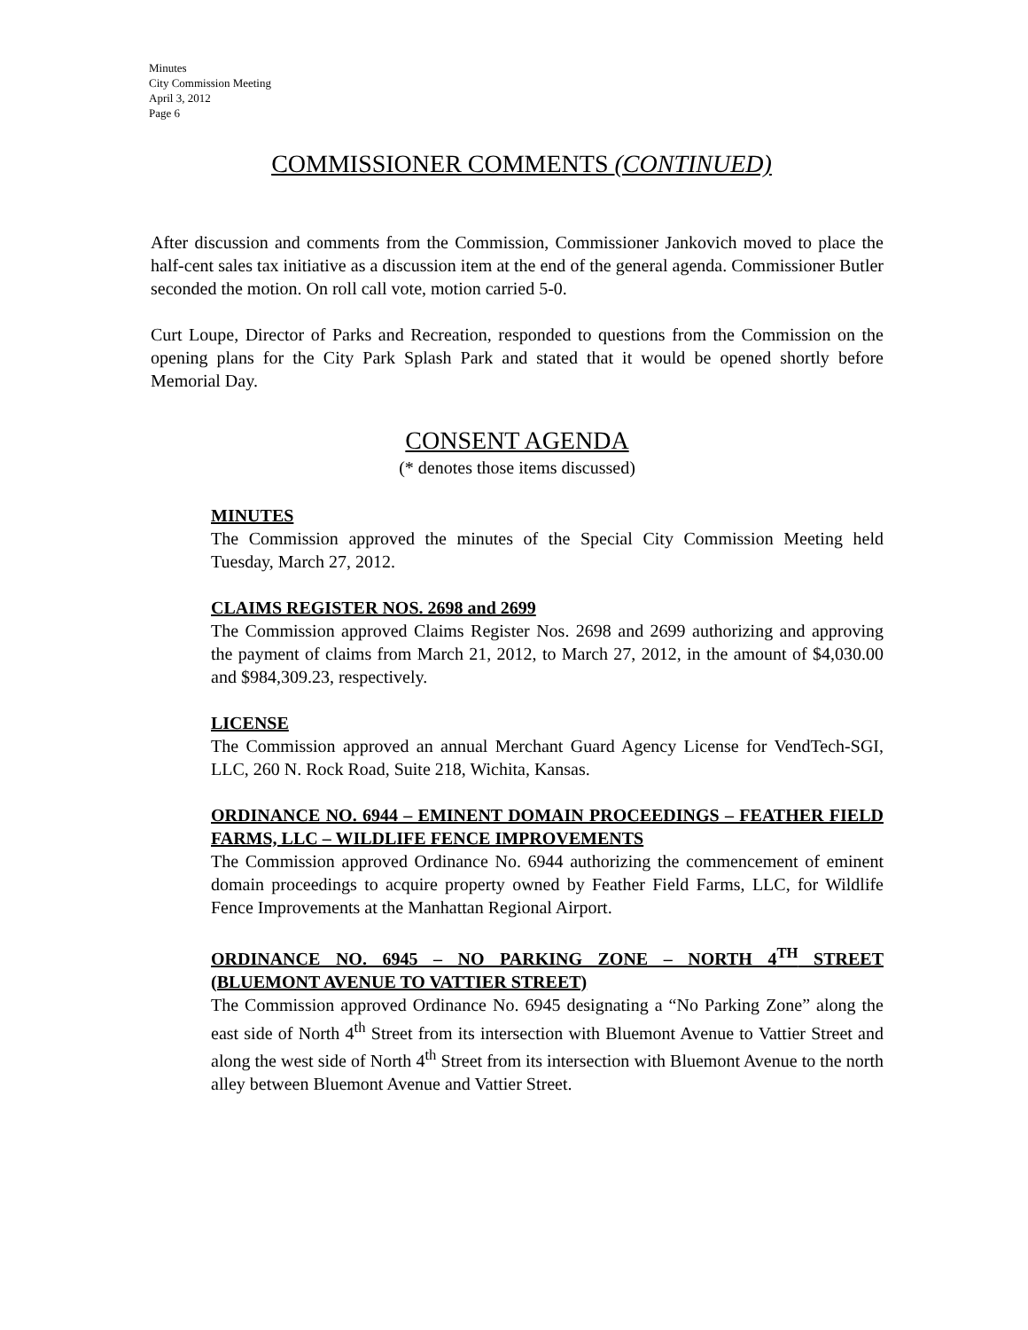Minutes
City Commission Meeting
April 3, 2012
Page 6
COMMISSIONER COMMENTS (CONTINUED)
After discussion and comments from the Commission, Commissioner Jankovich moved to place the half-cent sales tax initiative as a discussion item at the end of the general agenda. Commissioner Butler seconded the motion. On roll call vote, motion carried 5-0.
Curt Loupe, Director of Parks and Recreation, responded to questions from the Commission on the opening plans for the City Park Splash Park and stated that it would be opened shortly before Memorial Day.
CONSENT AGENDA
(* denotes those items discussed)
MINUTES
The Commission approved the minutes of the Special City Commission Meeting held Tuesday, March 27, 2012.
CLAIMS REGISTER NOS. 2698 and 2699
The Commission approved Claims Register Nos. 2698 and 2699 authorizing and approving the payment of claims from March 21, 2012, to March 27, 2012, in the amount of $4,030.00 and $984,309.23, respectively.
LICENSE
The Commission approved an annual Merchant Guard Agency License for VendTech-SGI, LLC, 260 N. Rock Road, Suite 218, Wichita, Kansas.
ORDINANCE NO. 6944 – EMINENT DOMAIN PROCEEDINGS – FEATHER FIELD FARMS, LLC – WILDLIFE FENCE IMPROVEMENTS
The Commission approved Ordinance No. 6944 authorizing the commencement of eminent domain proceedings to acquire property owned by Feather Field Farms, LLC, for Wildlife Fence Improvements at the Manhattan Regional Airport.
ORDINANCE NO. 6945 – NO PARKING ZONE – NORTH 4<sup>TH</sup> STREET (BLUEMONT AVENUE TO VATTIER STREET)
The Commission approved Ordinance No. 6945 designating a “No Parking Zone” along the east side of North 4<sup>th</sup> Street from its intersection with Bluemont Avenue to Vattier Street and along the west side of North 4<sup>th</sup> Street from its intersection with Bluemont Avenue to the north alley between Bluemont Avenue and Vattier Street.